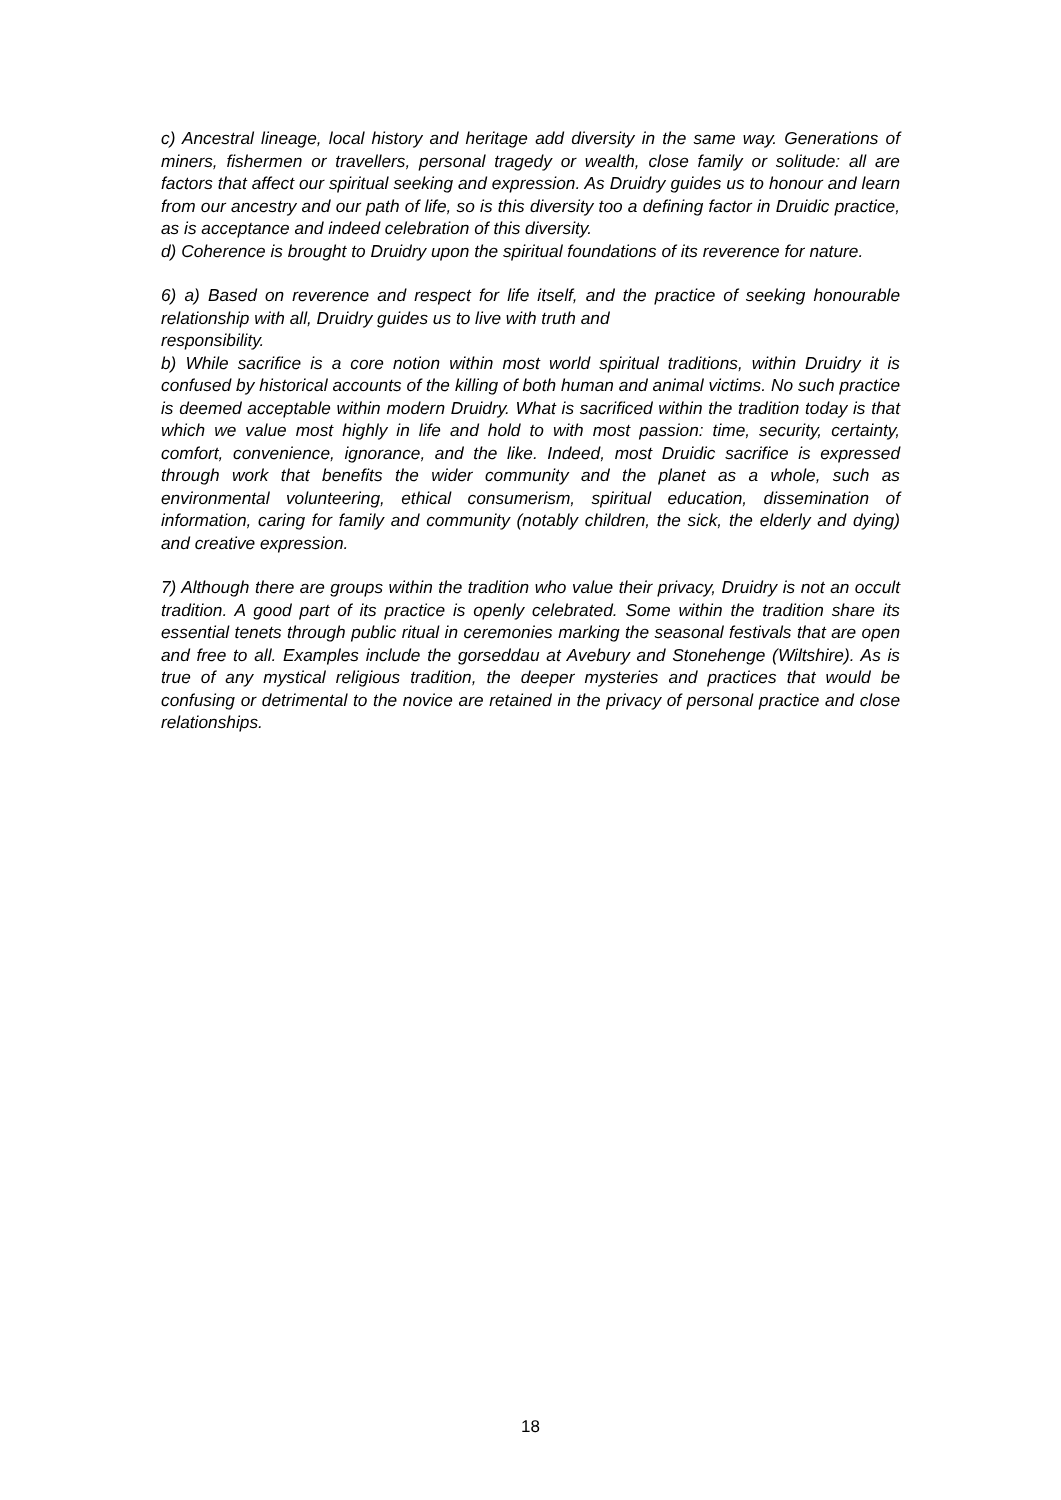c) Ancestral lineage, local history and heritage add diversity in the same way. Generations of miners, fishermen or travellers, personal tragedy or wealth, close family or solitude: all are factors that affect our spiritual seeking and expression. As Druidry guides us to honour and learn from our ancestry and our path of life, so is this diversity too a defining factor in Druidic practice, as is acceptance and indeed celebration of this diversity.
d) Coherence is brought to Druidry upon the spiritual foundations of its reverence for nature.
6) a) Based on reverence and respect for life itself, and the practice of seeking honourable relationship with all, Druidry guides us to live with truth and
responsibility.
b) While sacrifice is a core notion within most world spiritual traditions, within Druidry it is confused by historical accounts of the killing of both human and animal victims. No such practice is deemed acceptable within modern Druidry. What is sacrificed within the tradition today is that which we value most highly in life and hold to with most passion: time, security, certainty, comfort, convenience, ignorance, and the like. Indeed, most Druidic sacrifice is expressed through work that benefits the wider community and the planet as a whole, such as environmental volunteering, ethical consumerism, spiritual education, dissemination of information, caring for family and community (notably children, the sick, the elderly and dying) and creative expression.
7) Although there are groups within the tradition who value their privacy, Druidry is not an occult tradition. A good part of its practice is openly celebrated. Some within the tradition share its essential tenets through public ritual in ceremonies marking the seasonal festivals that are open and free to all. Examples include the gorseddau at Avebury and Stonehenge (Wiltshire). As is true of any mystical religious tradition, the deeper mysteries and practices that would be confusing or detrimental to the novice are retained in the privacy of personal practice and close relationships.
18